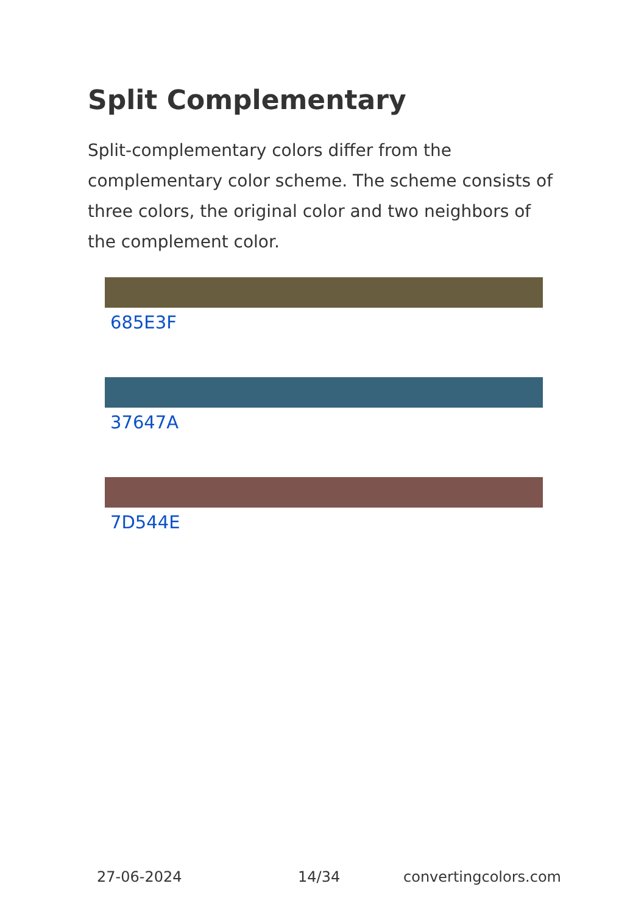Split Complementary
Split-complementary colors differ from the complementary color scheme. The scheme consists of three colors, the original color and two neighbors of the complement color.
685E3F
37647A
7D544E
27-06-2024 14/34 convertingcolors.com